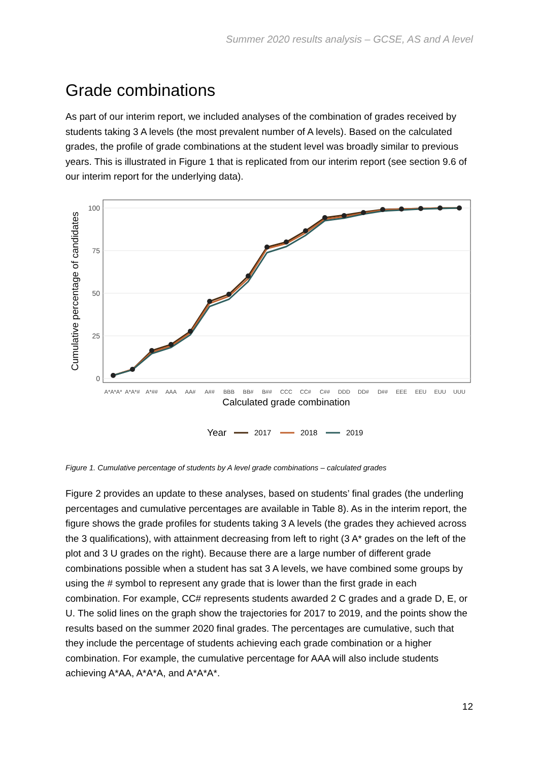Summer 2020 results analysis – GCSE, AS and A level
Grade combinations
As part of our interim report, we included analyses of the combination of grades received by students taking 3 A levels (the most prevalent number of A levels). Based on the calculated grades, the profile of grade combinations at the student level was broadly similar to previous years. This is illustrated in Figure 1 that is replicated from our interim report (see section 9.6 of our interim report for the underlying data).
100
75
50
25
0
A*A*A*
A*A*#
A*##
AAA
AA#
A##
BBB
BB#
B##
CCC
CC#
C##
DDD
DD#
D##
EEE
EEU
EUU
UUU
Calculated grade combination
Cumulative percentage of candidates
Year
2017
2018
2019
Figure 1. Cumulative percentage of students by A level grade combinations – calculated grades
Figure 2 provides an update to these analyses, based on students’ final grades (the underling percentages and cumulative percentages are available in Table 8). As in the interim report, the figure shows the grade profiles for students taking 3 A levels (the grades they achieved across the 3 qualifications), with attainment decreasing from left to right (3 A* grades on the left of the plot and 3 U grades on the right). Because there are a large number of different grade combinations possible when a student has sat 3 A levels, we have combined some groups by using the # symbol to represent any grade that is lower than the first grade in each combination. For example, CC# represents students awarded 2 C grades and a grade D, E, or U. The solid lines on the graph show the trajectories for 2017 to 2019, and the points show the results based on the summer 2020 final grades. The percentages are cumulative, such that they include the percentage of students achieving each grade combination or a higher combination. For example, the cumulative percentage for AAA will also include students achieving A*AA, A*A*A, and A*A*A*.
12